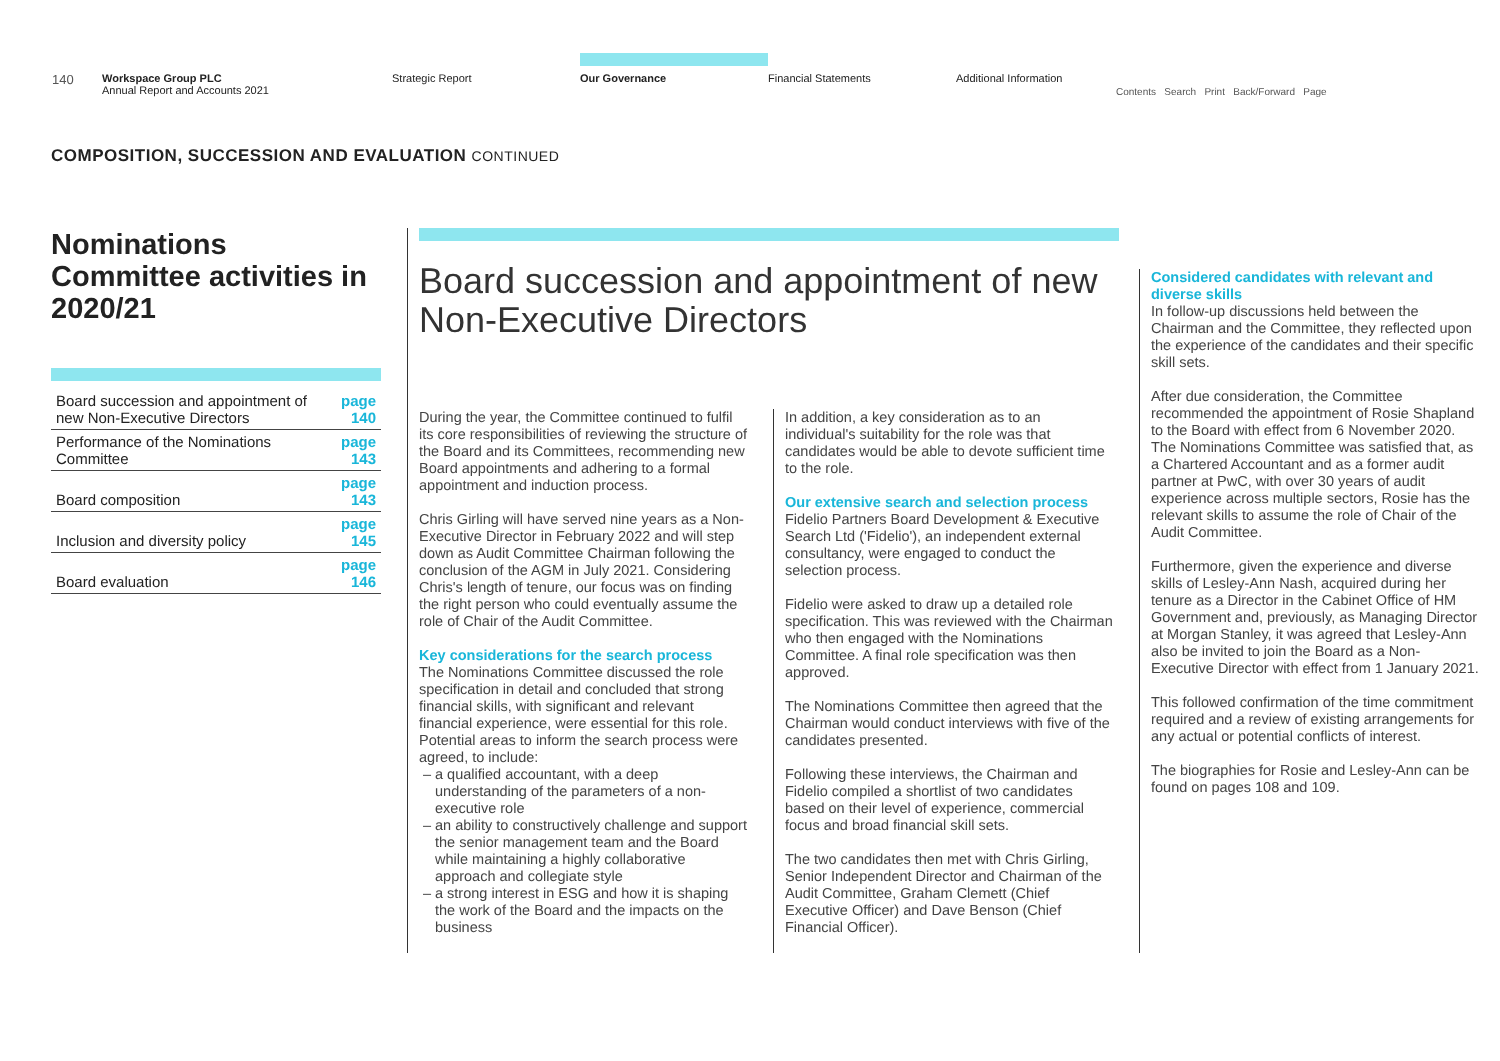140
Workspace Group PLC
Annual Report and Accounts 2021
Strategic Report
Our Governance
Financial Statements Additional Information
Contents Search Print Back/Forward Page
COMPOSITION, SUCCESSION AND EVALUATION CONTINUED
Nominations Committee activities in 2020/21
| Board succession and appointment of new Non-Executive Directors | page 140 |
| Performance of the Nominations Committee | page 143 |
| Board composition | page 143 |
| Inclusion and diversity policy | page 145 |
| Board evaluation | page 146 |
Board succession and appointment of new Non-Executive Directors
During the year, the Committee continued to fulfil its core responsibilities of reviewing the structure of the Board and its Committees, recommending new Board appointments and adhering to a formal appointment and induction process.
Chris Girling will have served nine years as a Non-Executive Director in February 2022 and will step down as Audit Committee Chairman following the conclusion of the AGM in July 2021. Considering Chris's length of tenure, our focus was on finding the right person who could eventually assume the role of Chair of the Audit Committee.
Key considerations for the search process
The Nominations Committee discussed the role specification in detail and concluded that strong financial skills, with significant and relevant financial experience, were essential for this role. Potential areas to inform the search process were agreed, to include:
a qualified accountant, with a deep understanding of the parameters of a non-executive role
an ability to constructively challenge and support the senior management team and the Board while maintaining a highly collaborative approach and collegiate style
a strong interest in ESG and how it is shaping the work of the Board and the impacts on the business
In addition, a key consideration as to an individual's suitability for the role was that candidates would be able to devote sufficient time to the role.
Our extensive search and selection process
Fidelio Partners Board Development & Executive Search Ltd ('Fidelio'), an independent external consultancy, were engaged to conduct the selection process.
Fidelio were asked to draw up a detailed role specification. This was reviewed with the Chairman who then engaged with the Nominations Committee. A final role specification was then approved.
The Nominations Committee then agreed that the Chairman would conduct interviews with five of the candidates presented.
Following these interviews, the Chairman and Fidelio compiled a shortlist of two candidates based on their level of experience, commercial focus and broad financial skill sets.
The two candidates then met with Chris Girling, Senior Independent Director and Chairman of the Audit Committee, Graham Clemett (Chief Executive Officer) and Dave Benson (Chief Financial Officer).
Considered candidates with relevant and diverse skills
In follow-up discussions held between the Chairman and the Committee, they reflected upon the experience of the candidates and their specific skill sets.
After due consideration, the Committee recommended the appointment of Rosie Shapland to the Board with effect from 6 November 2020. The Nominations Committee was satisfied that, as a Chartered Accountant and as a former audit partner at PwC, with over 30 years of audit experience across multiple sectors, Rosie has the relevant skills to assume the role of Chair of the Audit Committee.
Furthermore, given the experience and diverse skills of Lesley-Ann Nash, acquired during her tenure as a Director in the Cabinet Office of HM Government and, previously, as Managing Director at Morgan Stanley, it was agreed that Lesley-Ann also be invited to join the Board as a Non-Executive Director with effect from 1 January 2021.
This followed confirmation of the time commitment required and a review of existing arrangements for any actual or potential conflicts of interest.
The biographies for Rosie and Lesley-Ann can be found on pages 108 and 109.